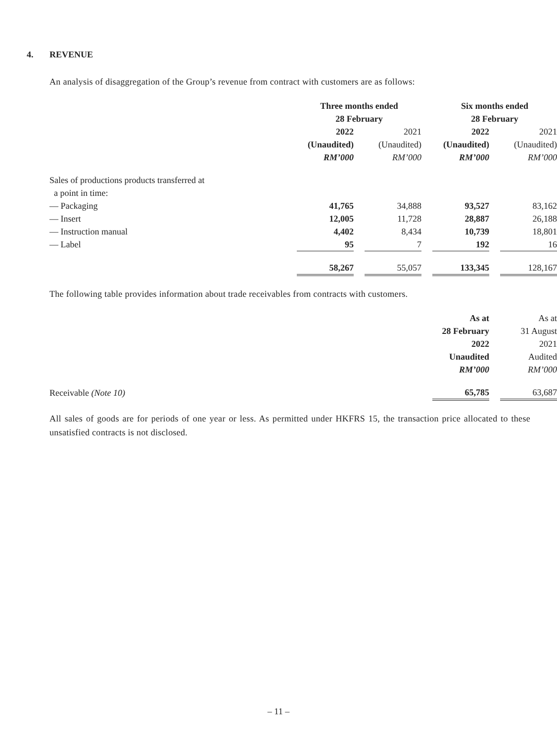4. REVENUE
An analysis of disaggregation of the Group’s revenue from contract with customers are as follows:
| | Three months ended | | | | Six months ended | | |
| | 28 February | | | | 28 February | | |
| | 2022 | | 2021 | | 2022 | | 2021 |
| | (Unaudited) | | (Unaudited) | | (Unaudited) | | (Unaudited) |
| | RM’000 | | RM’000 | | RM’000 | | RM’000 |
| Sales of productions products transferred at | | | | | | | |
| a point in time: | | | | | | | |
| — Packaging | 41,765 | | 34,888 | | 93,527 | | 83,162 |
| — Insert | 12,005 | | 11,728 | | 28,887 | | 26,188 |
| — Instruction manual | 4,402 | | 8,434 | | 10,739 | | 18,801 |
| — Label | 95 | | 7 | | 192 | | 16 |
| | 58,267 | | 55,057 | | 133,345 | | 128,167 |
The following table provides information about trade receivables from contracts with customers.
| | As at | | As at |
| | 28 February | | 31 August |
| | 2022 | | 2021 |
| | Unaudited | | Audited |
| | RM’000 | | RM’000 |
| Receivable (Note 10) | 65,785 | | 63,687 |
All sales of goods are for periods of one year or less. As permitted under HKFRS 15, the transaction price allocated to these unsatisfied contracts is not disclosed.
– 11 –